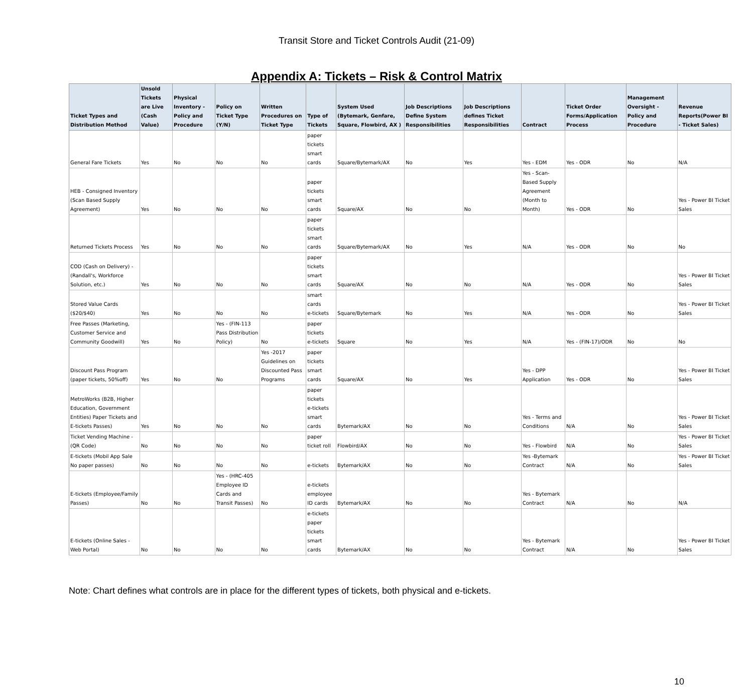Transit Store and Ticket Controls Audit (21-09)
Appendix A: Tickets – Risk & Control Matrix
| Ticket Types and Distribution Method | Unsold Tickets are Live (Cash Value) | Physical Inventory - Policy and Procedure | Policy on Ticket Type (Y/N) | Written Procedures on Ticket Type | Type of Tickets | System Used (Bytemark, Genfare, Square, Flowbird, AX ) | Job Descriptions Define System Responsibilities | Job Descriptions defines Ticket Responsibilities | Contract | Ticket Order Forms/Application Process | Management Oversight - Policy and Procedure | Revenue Reports(Power BI - Ticket Sales) |
| --- | --- | --- | --- | --- | --- | --- | --- | --- | --- | --- | --- | --- |
| General Fare Tickets | Yes | No | No | No | paper tickets smart cards | Square/Bytemark/AX | No | Yes | Yes - EDM | Yes - ODR | No | N/A |
| HEB - Consigned Inventory (Scan Based Supply Agreement) | Yes | No | No | No | paper tickets smart cards | Square/AX | No | No | Yes - Scan-Based Supply Agreement (Month to Month) | Yes - ODR | No | Yes - Power BI Ticket Sales |
| Returned Tickets Process | Yes | No | No | No | paper tickets smart cards | Square/Bytemark/AX | No | Yes | N/A | Yes - ODR | No | No |
| COD (Cash on Delivery) - (Randall's, Workforce Solution, etc.) | Yes | No | No | No | paper tickets smart cards | Square/AX | No | No | N/A | Yes - ODR | No | Yes - Power BI Ticket Sales |
| Stored Value Cards ($20/$40) | Yes | No | No | No | smart cards e-tickets | Square/Bytemark | No | Yes | N/A | Yes - ODR | No | Yes - Power BI Ticket Sales |
| Free Passes (Marketing, Customer Service and Community Goodwill) | Yes | No | Yes - (FIN-113 Pass Distribution Policy) | No | paper tickets e-tickets | Square | No | Yes | N/A | Yes - (FIN-17)/ODR | No | No |
| Discount Pass Program (paper tickets, 50%off) | Yes | No | No | Yes -2017 Guidelines on Discounted Pass Programs | paper tickets smart cards | Square/AX | No | Yes | Yes - DPP Application | Yes - ODR | No | Yes - Power BI Ticket Sales |
| MetroWorks (B2B, Higher Education, Government Entities) Paper Tickets and E-tickets Passes) | Yes | No | No | No | paper tickets e-tickets smart cards | Bytemark/AX | No | No | Yes - Terms and Conditions | N/A | No | Yes - Power BI Ticket Sales |
| Ticket Vending Machine - (QR Code) | No | No | No | No | paper ticket roll | Flowbird/AX | No | No | Yes - Flowbird | N/A | No | Yes - Power BI Ticket Sales |
| E-tickets (Mobil App Sale No paper passes) | No | No | No | No | e-tickets | Bytemark/AX | No | No | Yes -Bytemark Contract | N/A | No | Yes - Power BI Ticket Sales |
| E-tickets (Employee/Family Passes) | No | No | Yes - (HRC-405 Employee ID Cards and Transit Passes) | No | e-tickets employee ID cards | Bytemark/AX | No | No | Yes - Bytemark Contract | N/A | No | N/A |
| E-tickets (Online Sales - Web Portal) | No | No | No | No | e-tickets paper tickets smart cards | Bytemark/AX | No | No | Yes - Bytemark Contract | N/A | No | Yes - Power BI Ticket Sales |
Note: Chart defines what controls are in place for the different types of tickets, both physical and e-tickets.
10